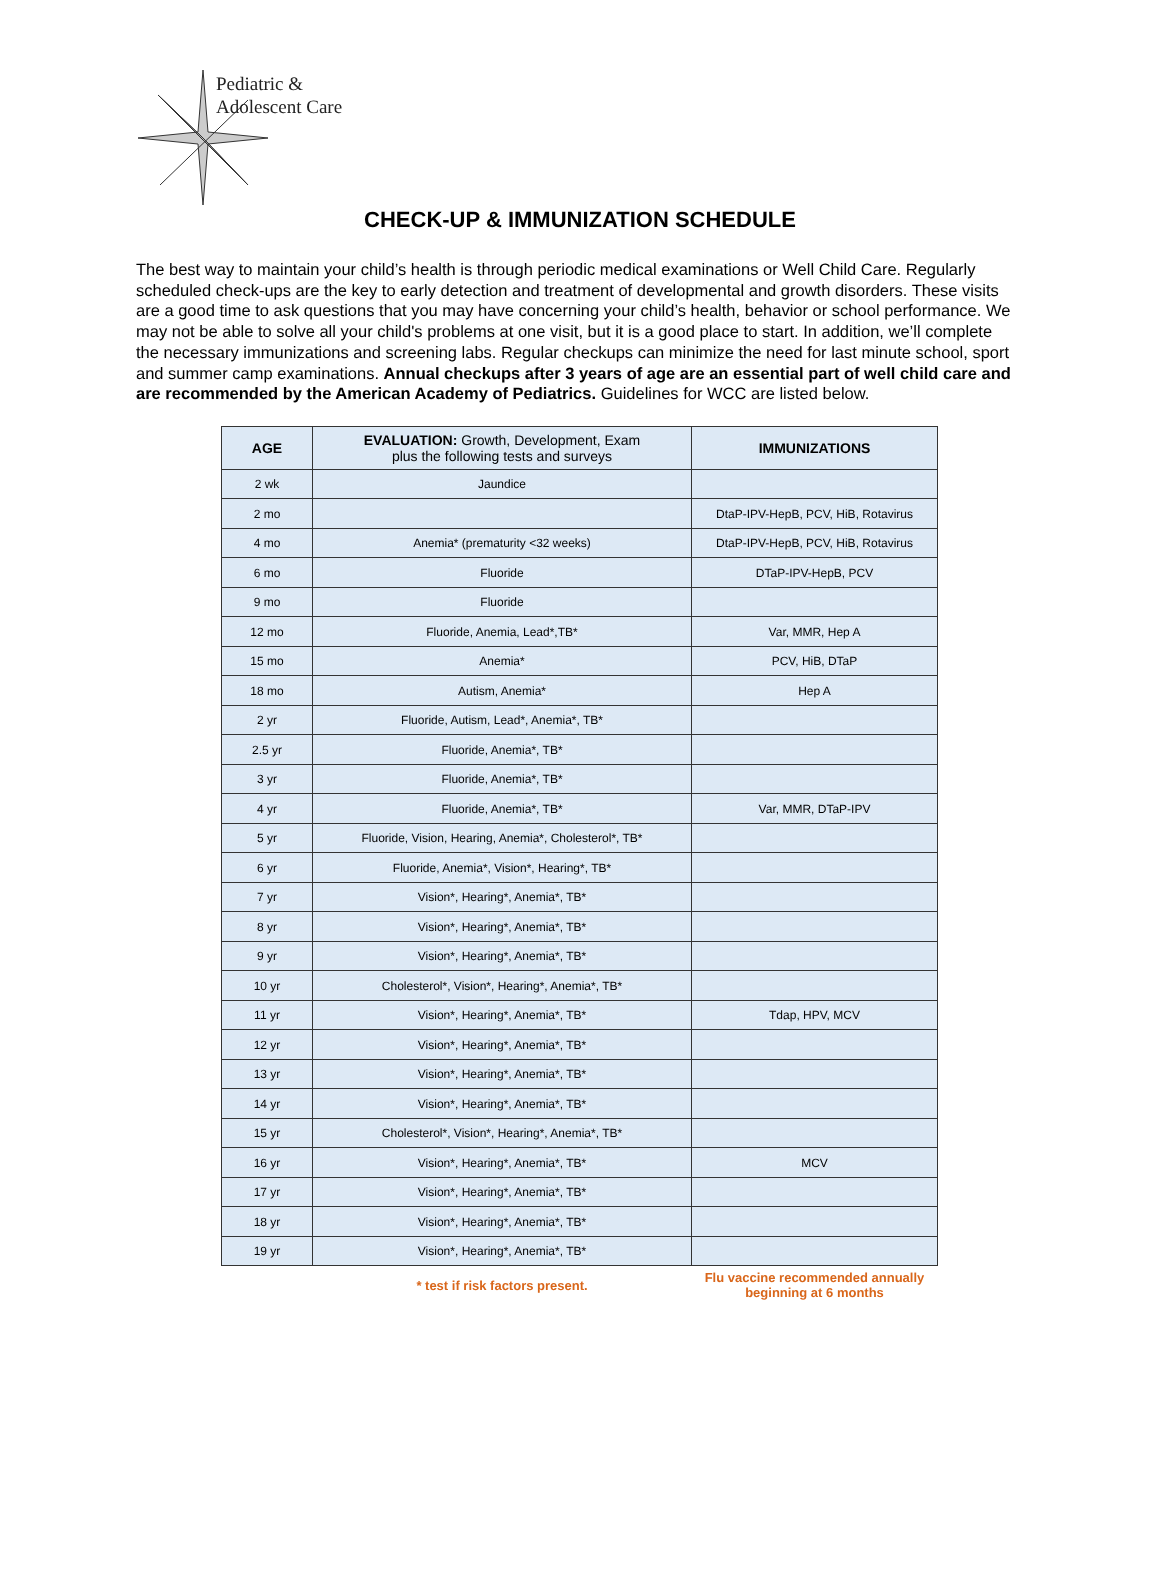Pediatric &
Adolescent Care
CHECK-UP & IMMUNIZATION SCHEDULE
The best way to maintain your child’s health is through periodic medical examinations or Well Child Care. Regularly scheduled check-ups are the key to early detection and treatment of developmental and growth disorders. These visits are a good time to ask questions that you may have concerning your child’s health, behavior or school performance. We may not be able to solve all your child's problems at one visit, but it is a good place to start. In addition, we’ll complete the necessary immunizations and screening labs. Regular checkups can minimize the need for last minute school, sport and summer camp examinations. Annual checkups after 3 years of age are an essential part of well child care and are recommended by the American Academy of Pediatrics. Guidelines for WCC are listed below.
| AGE | EVALUATION: Growth, Development, Exam plus the following tests and surveys | IMMUNIZATIONS |
| --- | --- | --- |
| 2 wk | Jaundice | |
| 2 mo | | DtaP-IPV-HepB, PCV, HiB, Rotavirus |
| 4 mo | Anemia* (prematurity <32 weeks) | DtaP-IPV-HepB, PCV, HiB, Rotavirus |
| 6 mo | Fluoride | DTaP-IPV-HepB, PCV |
| 9 mo | Fluoride | |
| 12 mo | Fluoride, Anemia, Lead*,TB* | Var, MMR, Hep A |
| 15 mo | Anemia* | PCV, HiB, DTaP |
| 18 mo | Autism, Anemia* | Hep A |
| 2 yr | Fluoride, Autism, Lead*, Anemia*, TB* | |
| 2.5 yr | Fluoride, Anemia*, TB* | |
| 3 yr | Fluoride, Anemia*, TB* | |
| 4 yr | Fluoride, Anemia*, TB* | Var, MMR, DTaP-IPV |
| 5 yr | Fluoride, Vision, Hearing, Anemia*, Cholesterol*, TB* | |
| 6 yr | Fluoride, Anemia*, Vision*, Hearing*, TB* | |
| 7 yr | Vision*, Hearing*, Anemia*, TB* | |
| 8 yr | Vision*, Hearing*, Anemia*, TB* | |
| 9 yr | Vision*, Hearing*, Anemia*, TB* | |
| 10 yr | Cholesterol*, Vision*, Hearing*, Anemia*, TB* | |
| 11 yr | Vision*, Hearing*, Anemia*, TB* | Tdap, HPV, MCV |
| 12 yr | Vision*, Hearing*, Anemia*, TB* | |
| 13 yr | Vision*, Hearing*, Anemia*, TB* | |
| 14 yr | Vision*, Hearing*, Anemia*, TB* | |
| 15 yr | Cholesterol*, Vision*, Hearing*, Anemia*, TB* | |
| 16 yr | Vision*, Hearing*, Anemia*, TB* | MCV |
| 17 yr | Vision*, Hearing*, Anemia*, TB* | |
| 18 yr | Vision*, Hearing*, Anemia*, TB* | |
| 19 yr | Vision*, Hearing*, Anemia*, TB* | |
| | * test if risk factors present. | Flu vaccine recommended annually beginning at 6 months |